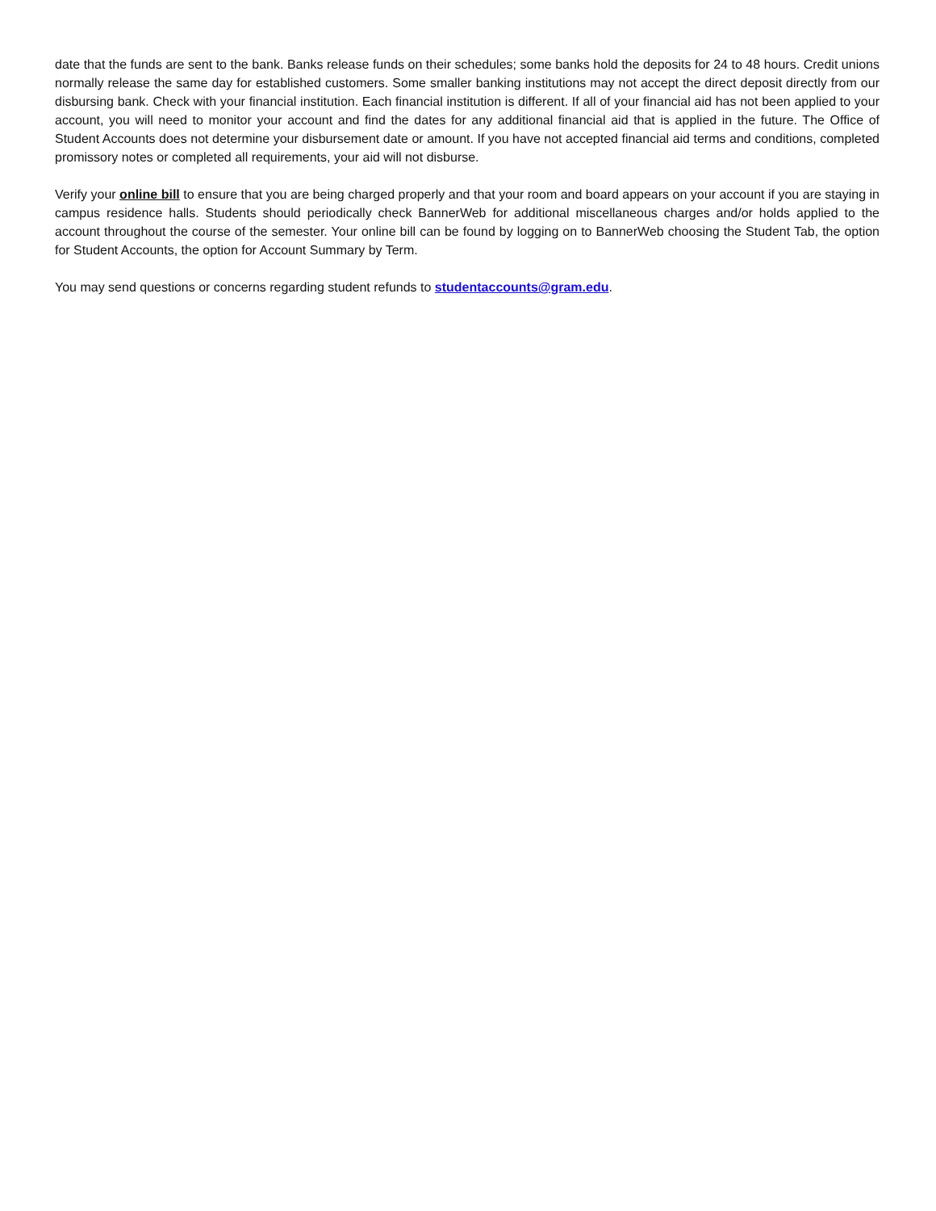date that the funds are sent to the bank. Banks release funds on their schedules; some banks hold the deposits for 24 to 48 hours. Credit unions normally release the same day for established customers. Some smaller banking institutions may not accept the direct deposit directly from our disbursing bank. Check with your financial institution. Each financial institution is different. If all of your financial aid has not been applied to your account, you will need to monitor your account and find the dates for any additional financial aid that is applied in the future. The Office of Student Accounts does not determine your disbursement date or amount. If you have not accepted financial aid terms and conditions, completed promissory notes or completed all requirements, your aid will not disburse.
Verify your online bill to ensure that you are being charged properly and that your room and board appears on your account if you are staying in campus residence halls. Students should periodically check BannerWeb for additional miscellaneous charges and/or holds applied to the account throughout the course of the semester. Your online bill can be found by logging on to BannerWeb choosing the Student Tab, the option for Student Accounts, the option for Account Summary by Term.
You may send questions or concerns regarding student refunds to studentaccounts@gram.edu.